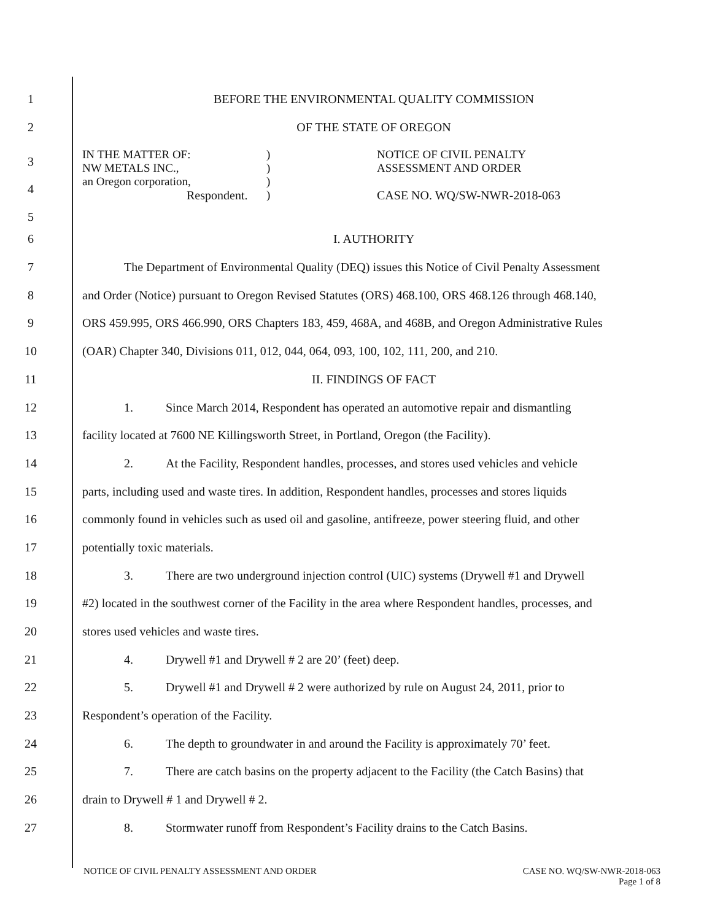1 BEFORE THE ENVIRONMENTAL QUALITY COMMISSION
2 OF THE STATE OF OREGON
3
4
5
IN THE MATTER OF:
NW METALS INC.,
an Oregon corporation,
Respondent.
)
)
)
)
NOTICE OF CIVIL PENALTY
ASSESSMENT AND ORDER
CASE NO. WQ/SW-NWR-2018-063
6 I. AUTHORITY
7 The Department of Environmental Quality (DEQ) issues this Notice of Civil Penalty Assessment
8 and Order (Notice) pursuant to Oregon Revised Statutes (ORS) 468.100, ORS 468.126 through 468.140,
9 ORS 459.995, ORS 466.990, ORS Chapters 183, 459, 468A, and 468B, and Oregon Administrative Rules
10 (OAR) Chapter 340, Divisions 011, 012, 044, 064, 093, 100, 102, 111, 200, and 210.
11 II. FINDINGS OF FACT
12 1. Since March 2014, Respondent has operated an automotive repair and dismantling
13 facility located at 7600 NE Killingsworth Street, in Portland, Oregon (the Facility).
14 2. At the Facility, Respondent handles, processes, and stores used vehicles and vehicle
15 parts, including used and waste tires. In addition, Respondent handles, processes and stores liquids
16 commonly found in vehicles such as used oil and gasoline, antifreeze, power steering fluid, and other
17 potentially toxic materials.
18 3. There are two underground injection control (UIC) systems (Drywell #1 and Drywell
19 #2) located in the southwest corner of the Facility in the area where Respondent handles, processes, and
20 stores used vehicles and waste tires.
21 4. Drywell #1 and Drywell # 2 are 20’ (feet) deep.
22 5. Drywell #1 and Drywell # 2 were authorized by rule on August 24, 2011, prior to
23 Respondent’s operation of the Facility.
24 6. The depth to groundwater in and around the Facility is approximately 70’ feet.
25 7. There are catch basins on the property adjacent to the Facility (the Catch Basins) that
26 drain to Drywell # 1 and Drywell # 2.
27 8. Stormwater runoff from Respondent’s Facility drains to the Catch Basins.
NOTICE OF CIVIL PENALTY ASSESSMENT AND ORDER
CASE NO. WQ/SW-NWR-2018-063
Page 1 of 8